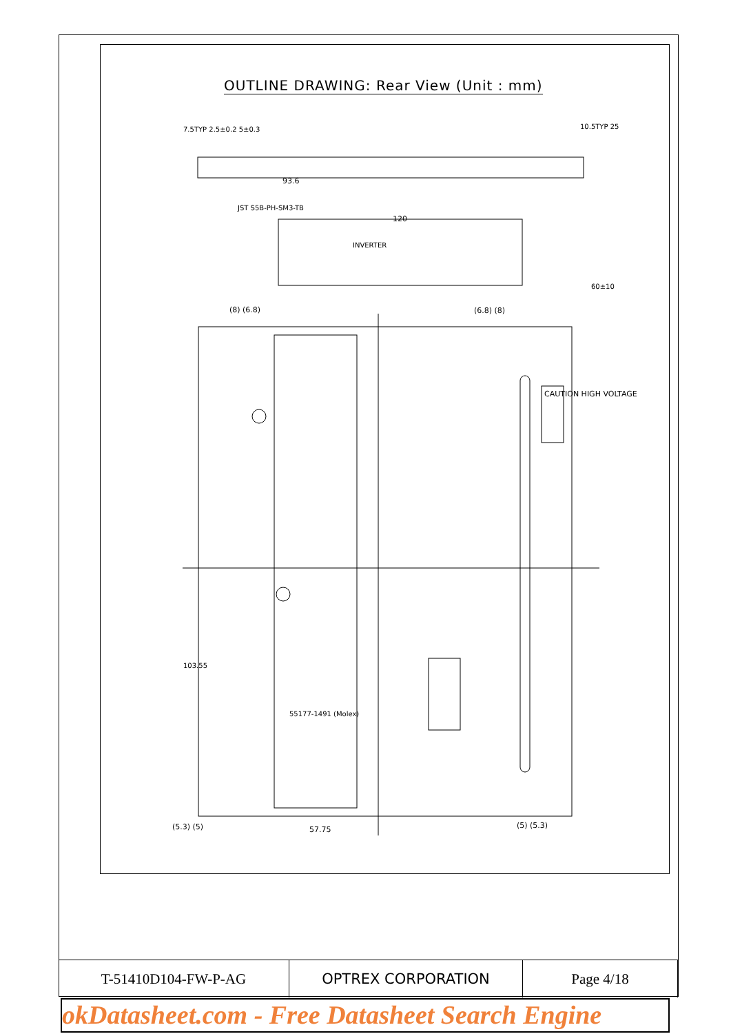OUTLINE DRAWING: Rear View (Unit : mm)
93.6
120
57.75
(8) (6.8) (6.8) (8)
(5.3) (5) (5) (5.3)
INVERTER
JST S5B-PH-SM3-TB
CAUTION HIGH VOLTAGE
103.55
55177-1491 (Molex)
60±10
7.5TYP 2.5±0.2 5±0.3 10.5TYP 25
| T-51410D104-FW-P-AG | OPTREX CORPORATION | Page 4/18 |
okDatasheet.com - Free Datasheet Search Engine